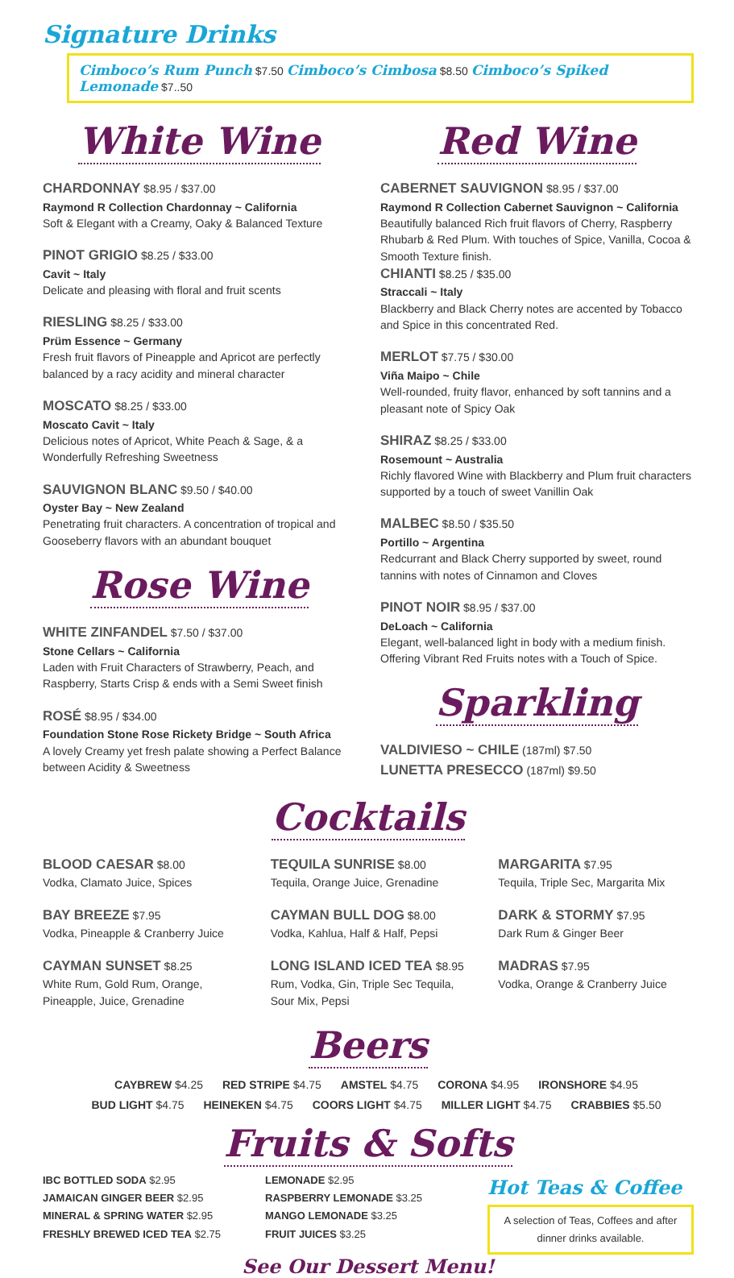Signature Drinks
Cimboco’s Rum Punch $7.50 Cimboco’s Cimbosa $8.50 Cimboco’s Spiked Lemonade $7..50
White Wine
CHARDONNAY $8.95 / $37.00
Raymond R Collection Chardonnay ~ California
Soft & Elegant with a Creamy, Oaky & Balanced Texture
PINOT GRIGIO $8.25 / $33.00
Cavit ~ Italy
Delicate and pleasing with floral and fruit scents
RIESLING $8.25 / $33.00
Prüm Essence ~ Germany
Fresh fruit flavors of Pineapple and Apricot are perfectly balanced by a racy acidity and mineral character
MOSCATO $8.25 / $33.00
Moscato Cavit ~ Italy
Delicious notes of Apricot, White Peach & Sage, & a Wonderfully Refreshing Sweetness
SAUVIGNON BLANC $9.50 / $40.00
Oyster Bay ~ New Zealand
Penetrating fruit characters. A concentration of tropical and Gooseberry flavors with an abundant bouquet
Rose Wine
WHITE ZINFANDEL $7.50 / $37.00
Stone Cellars ~ California
Laden with Fruit Characters of Strawberry, Peach, and Raspberry, Starts Crisp & ends with a Semi Sweet finish
ROSÉ $8.95 / $34.00
Foundation Stone Rose Rickety Bridge ~ South Africa
A lovely Creamy yet fresh palate showing a Perfect Balance between Acidity & Sweetness
Red Wine
CABERNET SAUVIGNON $8.95 / $37.00
Raymond R Collection Cabernet Sauvignon ~ California
Beautifully balanced Rich fruit flavors of Cherry, Raspberry Rhubarb & Red Plum. With touches of Spice, Vanilla, Cocoa & Smooth Texture finish.
CHIANTI $8.25 / $35.00
Straccali ~ Italy
Blackberry and Black Cherry notes are accented by Tobacco and Spice in this concentrated Red.
MERLOT $7.75 / $30.00
Viña Maipo ~ Chile
Well-rounded, fruity flavor, enhanced by soft tannins and a pleasant note of Spicy Oak
SHIRAZ $8.25 / $33.00
Rosemount ~ Australia
Richly flavored Wine with Blackberry and Plum fruit characters supported by a touch of sweet Vanillin Oak
MALBEC $8.50 / $35.50
Portillo ~ Argentina
Redcurrant and Black Cherry supported by sweet, round tannins with notes of Cinnamon and Cloves
PINOT NOIR $8.95 / $37.00
DeLoach ~ California
Elegant, well-balanced light in body with a medium finish. Offering Vibrant Red Fruits notes with a Touch of Spice.
Sparkling
VALDIVIESO ~ CHILE (187ml) $7.50
LUNETTA PRESECCO (187ml) $9.50
Cocktails
BLOOD CAESAR $8.00
Vodka, Clamato Juice, Spices
BAY BREEZE $7.95
Vodka, Pineapple & Cranberry Juice
CAYMAN SUNSET $8.25
White Rum, Gold Rum, Orange, Pineapple, Juice, Grenadine
TEQUILA SUNRISE $8.00
Tequila, Orange Juice, Grenadine
CAYMAN BULL DOG $8.00
Vodka, Kahlua, Half & Half, Pepsi
LONG ISLAND ICED TEA $8.95
Rum, Vodka, Gin, Triple Sec Tequila, Sour Mix, Pepsi
MARGARITA $7.95
Tequila, Triple Sec, Margarita Mix
DARK & STORMY $7.95
Dark Rum & Ginger Beer
MADRAS $7.95
Vodka, Orange & Cranberry Juice
Beers
CAYBREW $4.25 RED STRIPE $4.75 AMSTEL $4.75 CORONA $4.95 IRONSHORE $4.95
BUD LIGHT $4.75 HEINEKEN $4.75 COORS LIGHT $4.75 MILLER LIGHT $4.75 CRABBIES $5.50
Fruits & Softs
IBC BOTTLED SODA $2.95
JAMAICAN GINGER BEER $2.95
MINERAL & SPRING WATER $2.95
FRESHLY BREWED ICED TEA $2.75
LEMONADE $2.95
RASPBERRY LEMONADE $3.25
MANGO LEMONADE $3.25
FRUIT JUICES $3.25
Hot Teas & Coffee
A selection of Teas, Coffees and after dinner drinks available.
See Our Dessert Menu!